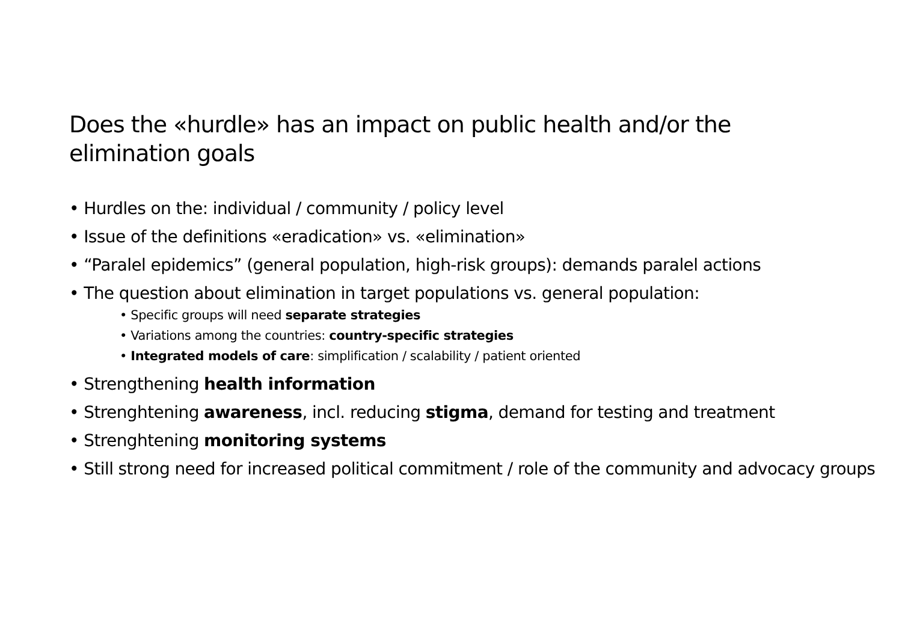Does the «hurdle» has an impact on public health and/or the elimination goals
• Hurdles on the: individual / community / policy level
• Issue of the definitions «eradication» vs. «elimination»
• “Paralel epidemics” (general population, high-risk groups): demands paralel actions
• The question about elimination in target populations vs. general population:
• Specific groups will need separate strategies
• Variations among the countries: country-specific strategies
• Integrated models of care: simplification / scalability / patient oriented
• Strengthening health information
• Strenghtening awareness, incl. reducing stigma, demand for testing and treatment
• Strenghtening monitoring systems
• Still strong need for increased political commitment / role of the community and advocacy groups